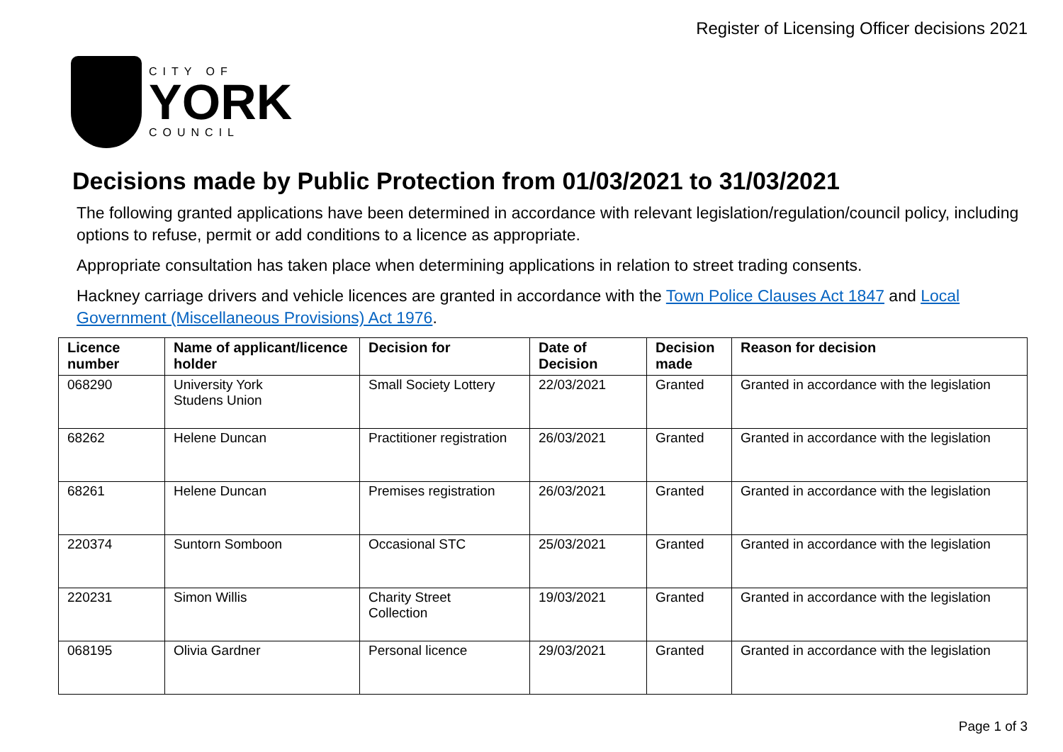Register of Licensing Officer decisions 2021
CITY OF
YORK
COUNCIL
Decisions made by Public Protection from 01/03/2021 to 31/03/2021
The following granted applications have been determined in accordance with relevant legislation/regulation/council policy, including options to refuse, permit or add conditions to a licence as appropriate.
Appropriate consultation has taken place when determining applications in relation to street trading consents.
Hackney carriage drivers and vehicle licences are granted in accordance with the Town Police Clauses Act 1847 and Local Government (Miscellaneous Provisions) Act 1976.
| Licence number | Name of applicant/licence holder | Decision for | Date of Decision | Decision made | Reason for decision |
| --- | --- | --- | --- | --- | --- |
| 068290 | University York Studens Union | Small Society Lottery | 22/03/2021 | Granted | Granted in accordance with the legislation |
| 68262 | Helene Duncan | Practitioner registration | 26/03/2021 | Granted | Granted in accordance with the legislation |
| 68261 | Helene Duncan | Premises registration | 26/03/2021 | Granted | Granted in accordance with the legislation |
| 220374 | Suntorn Somboon | Occasional STC | 25/03/2021 | Granted | Granted in accordance with the legislation |
| 220231 | Simon Willis | Charity Street Collection | 19/03/2021 | Granted | Granted in accordance with the legislation |
| 068195 | Olivia Gardner | Personal licence | 29/03/2021 | Granted | Granted in accordance with the legislation |
Page 1 of 3